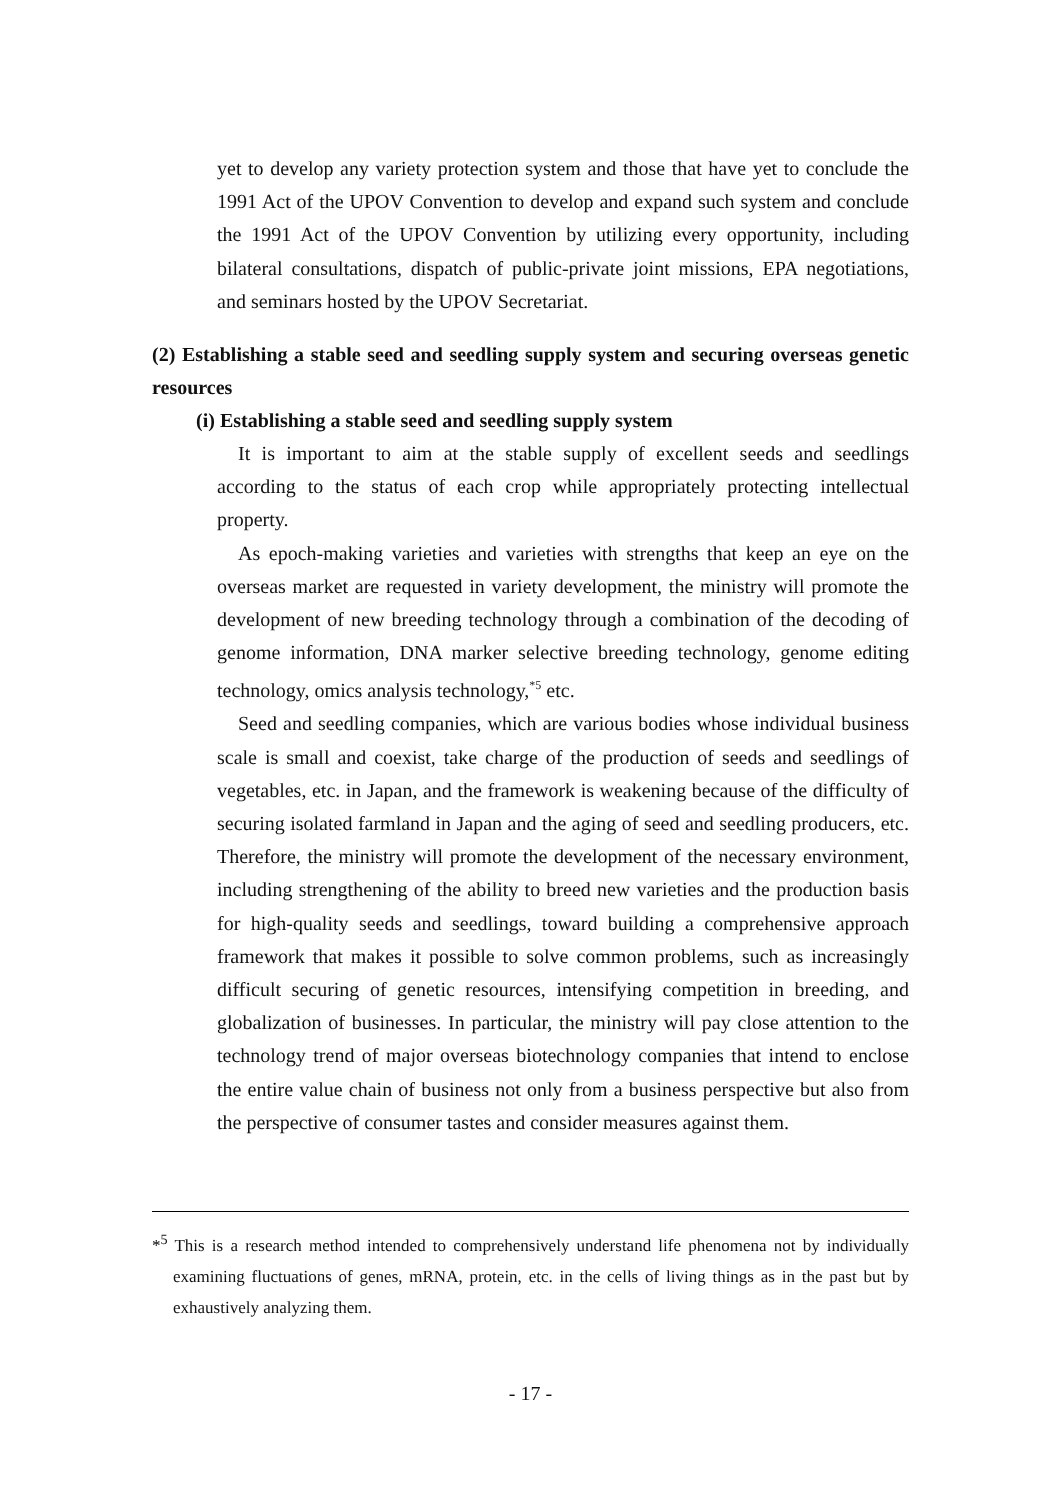yet to develop any variety protection system and those that have yet to conclude the 1991 Act of the UPOV Convention to develop and expand such system and conclude the 1991 Act of the UPOV Convention by utilizing every opportunity, including bilateral consultations, dispatch of public-private joint missions, EPA negotiations, and seminars hosted by the UPOV Secretariat.
(2) Establishing a stable seed and seedling supply system and securing overseas genetic resources
(i) Establishing a stable seed and seedling supply system
It is important to aim at the stable supply of excellent seeds and seedlings according to the status of each crop while appropriately protecting intellectual property.
As epoch-making varieties and varieties with strengths that keep an eye on the overseas market are requested in variety development, the ministry will promote the development of new breeding technology through a combination of the decoding of genome information, DNA marker selective breeding technology, genome editing technology, omics analysis technology,<sup>*5</sup> etc.
Seed and seedling companies, which are various bodies whose individual business scale is small and coexist, take charge of the production of seeds and seedlings of vegetables, etc. in Japan, and the framework is weakening because of the difficulty of securing isolated farmland in Japan and the aging of seed and seedling producers, etc. Therefore, the ministry will promote the development of the necessary environment, including strengthening of the ability to breed new varieties and the production basis for high-quality seeds and seedlings, toward building a comprehensive approach framework that makes it possible to solve common problems, such as increasingly difficult securing of genetic resources, intensifying competition in breeding, and globalization of businesses. In particular, the ministry will pay close attention to the technology trend of major overseas biotechnology companies that intend to enclose the entire value chain of business not only from a business perspective but also from the perspective of consumer tastes and consider measures against them.
*<sup>5</sup> This is a research method intended to comprehensively understand life phenomena not by individually examining fluctuations of genes, mRNA, protein, etc. in the cells of living things as in the past but by exhaustively analyzing them.
- 17 -